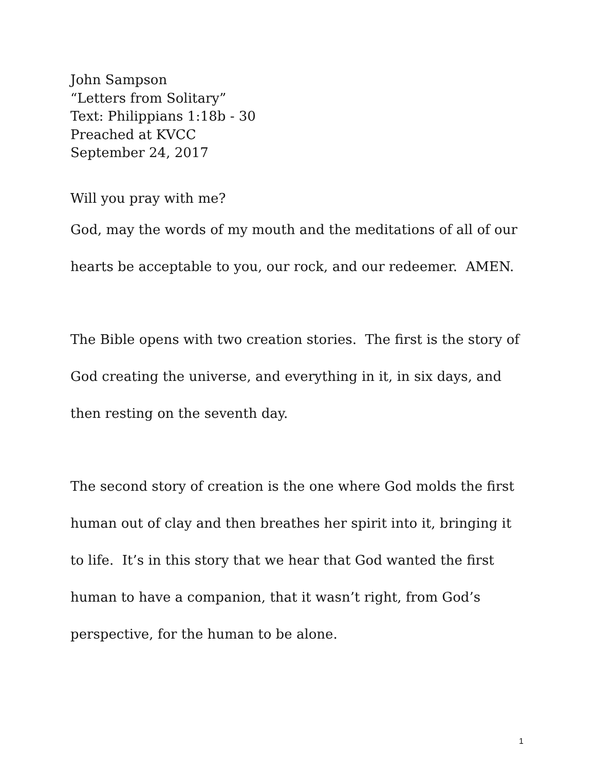John Sampson
“Letters from Solitary”
Text: Philippians 1:18b - 30
Preached at KVCC
September 24, 2017
Will you pray with me?
God, may the words of my mouth and the meditations of all of our hearts be acceptable to you, our rock, and our redeemer. AMEN.
The Bible opens with two creation stories. The first is the story of God creating the universe, and everything in it, in six days, and then resting on the seventh day.
The second story of creation is the one where God molds the first human out of clay and then breathes her spirit into it, bringing it to life. It’s in this story that we hear that God wanted the first human to have a companion, that it wasn’t right, from God’s perspective, for the human to be alone.
1